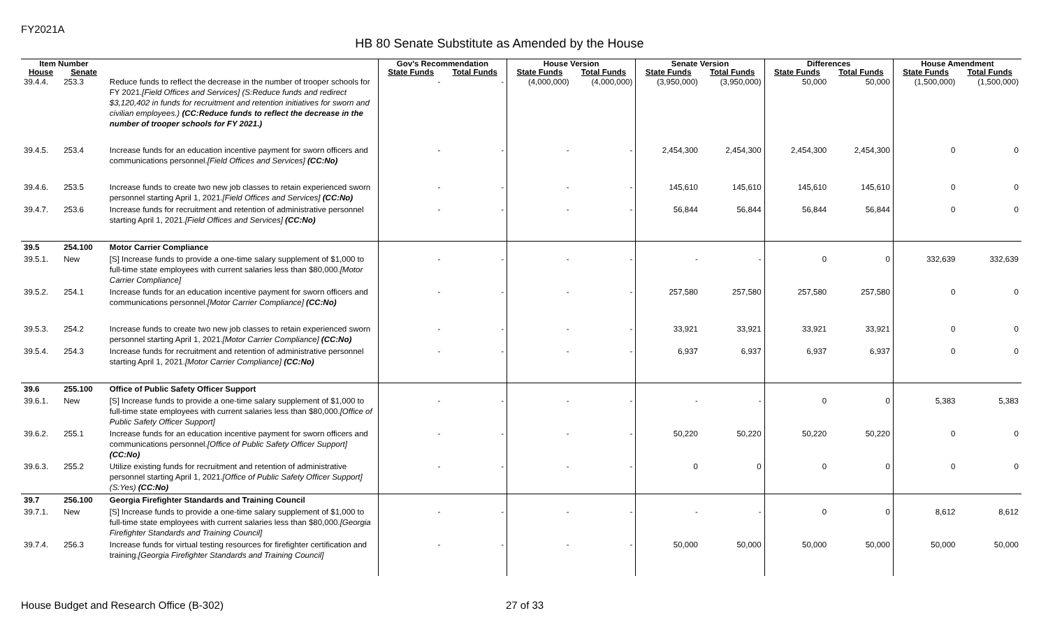FY2021A
HB 80 Senate Substitute as Amended by the House
| Item Number | | | Gov's Recommendation | | House Version | | Senate Version | | Differences | | House Amendment | |
| --- | --- | --- | --- | --- | --- | --- | --- | --- | --- | --- | --- | --- |
| House | Senate | | State Funds | Total Funds | State Funds | Total Funds | State Funds | Total Funds | State Funds | Total Funds | State Funds | Total Funds |
| 39.4.4. | 253.3 | Reduce funds to reflect the decrease in the number of trooper schools for FY 2021. [Field Offices and Services] (S:Reduce funds and redirect $3,120,402 in funds for recruitment and retention initiatives for sworn and civilian employees.) (CC:Reduce funds to reflect the decrease in the number of trooper schools for FY 2021.) | - | - | (4,000,000) | (4,000,000) | (3,950,000) | (3,950,000) | 50,000 | 50,000 | (1,500,000) | (1,500,000) |
| 39.4.5. | 253.4 | Increase funds for an education incentive payment for sworn officers and communications personnel. [Field Offices and Services] (CC:No) | - | - | - | - | 2,454,300 | 2,454,300 | 2,454,300 | 2,454,300 | 0 | 0 |
| 39.4.6. | 253.5 | Increase funds to create two new job classes to retain experienced sworn personnel starting April 1, 2021. [Field Offices and Services] (CC:No) | - | - | - | - | 145,610 | 145,610 | 145,610 | 145,610 | 0 | 0 |
| 39.4.7. | 253.6 | Increase funds for recruitment and retention of administrative personnel starting April 1, 2021. [Field Offices and Services] (CC:No) | - | - | - | - | 56,844 | 56,844 | 56,844 | 56,844 | 0 | 0 |
| 39.5 | 254.100 | Motor Carrier Compliance | | | | | | | | | | |
| 39.5.1. | New | [S] Increase funds to provide a one-time salary supplement of $1,000 to full-time state employees with current salaries less than $80,000. [Motor Carrier Compliance] | - | - | - | - | - | - | 0 | 0 | 332,639 | 332,639 |
| 39.5.2. | 254.1 | Increase funds for an education incentive payment for sworn officers and communications personnel. [Motor Carrier Compliance] (CC:No) | - | - | - | - | 257,580 | 257,580 | 257,580 | 257,580 | 0 | 0 |
| 39.5.3. | 254.2 | Increase funds to create two new job classes to retain experienced sworn personnel starting April 1, 2021. [Motor Carrier Compliance] (CC:No) | - | - | - | - | 33,921 | 33,921 | 33,921 | 33,921 | 0 | 0 |
| 39.5.4. | 254.3 | Increase funds for recruitment and retention of administrative personnel starting April 1, 2021. [Motor Carrier Compliance] (CC:No) | - | - | - | - | 6,937 | 6,937 | 6,937 | 6,937 | 0 | 0 |
| 39.6 | 255.100 | Office of Public Safety Officer Support | | | | | | | | | | |
| 39.6.1. | New | [S] Increase funds to provide a one-time salary supplement of $1,000 to full-time state employees with current salaries less than $80,000. [Office of Public Safety Officer Support] | - | - | - | - | - | - | 0 | 0 | 5,383 | 5,383 |
| 39.6.2. | 255.1 | Increase funds for an education incentive payment for sworn officers and communications personnel. [Office of Public Safety Officer Support] (CC:No) | - | - | - | - | 50,220 | 50,220 | 50,220 | 50,220 | 0 | 0 |
| 39.6.3. | 255.2 | Utilize existing funds for recruitment and retention of administrative personnel starting April 1, 2021. [Office of Public Safety Officer Support] (S:Yes) (CC:No) | - | - | - | - | 0 | 0 | 0 | 0 | 0 | 0 |
| 39.7 | 256.100 | Georgia Firefighter Standards and Training Council | | | | | | | | | | |
| 39.7.1. | New | [S] Increase funds to provide a one-time salary supplement of $1,000 to full-time state employees with current salaries less than $80,000. [Georgia Firefighter Standards and Training Council] | - | - | - | - | - | - | 0 | 0 | 8,612 | 8,612 |
| 39.7.4. | 256.3 | Increase funds for virtual testing resources for firefighter certification and training. [Georgia Firefighter Standards and Training Council] | - | - | - | - | 50,000 | 50,000 | 50,000 | 50,000 | 50,000 | 50,000 |
House Budget and Research Office (B-302)
27 of 33